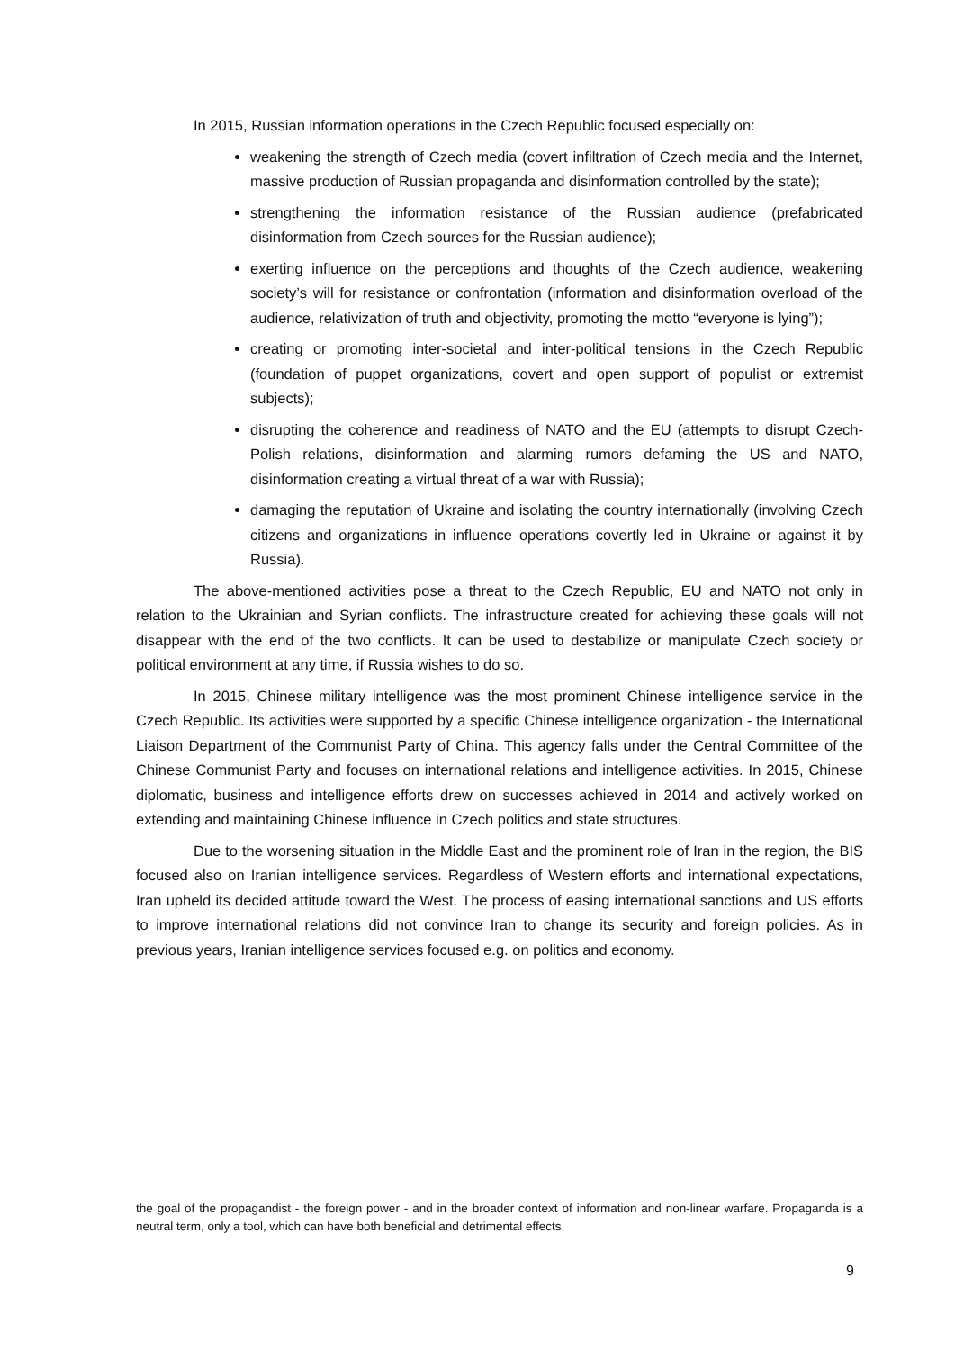In 2015, Russian information operations in the Czech Republic focused especially on:
weakening the strength of Czech media (covert infiltration of Czech media and the Internet, massive production of Russian propaganda and disinformation controlled by the state);
strengthening the information resistance of the Russian audience (prefabricated disinformation from Czech sources for the Russian audience);
exerting influence on the perceptions and thoughts of the Czech audience, weakening society’s will for resistance or confrontation (information and disinformation overload of the audience, relativization of truth and objectivity, promoting the motto “everyone is lying”);
creating or promoting inter-societal and inter-political tensions in the Czech Republic (foundation of puppet organizations, covert and open support of populist or extremist subjects);
disrupting the coherence and readiness of NATO and the EU (attempts to disrupt Czech-Polish relations, disinformation and alarming rumors defaming the US and NATO, disinformation creating a virtual threat of a war with Russia);
damaging the reputation of Ukraine and isolating the country internationally (involving Czech citizens and organizations in influence operations covertly led in Ukraine or against it by Russia).
The above-mentioned activities pose a threat to the Czech Republic, EU and NATO not only in relation to the Ukrainian and Syrian conflicts. The infrastructure created for achieving these goals will not disappear with the end of the two conflicts. It can be used to destabilize or manipulate Czech society or political environment at any time, if Russia wishes to do so.
In 2015, Chinese military intelligence was the most prominent Chinese intelligence service in the Czech Republic. Its activities were supported by a specific Chinese intelligence organization - the International Liaison Department of the Communist Party of China. This agency falls under the Central Committee of the Chinese Communist Party and focuses on international relations and intelligence activities. In 2015, Chinese diplomatic, business and intelligence efforts drew on successes achieved in 2014 and actively worked on extending and maintaining Chinese influence in Czech politics and state structures.
Due to the worsening situation in the Middle East and the prominent role of Iran in the region, the BIS focused also on Iranian intelligence services. Regardless of Western efforts and international expectations, Iran upheld its decided attitude toward the West. The process of easing international sanctions and US efforts to improve international relations did not convince Iran to change its security and foreign policies. As in previous years, Iranian intelligence services focused e.g. on politics and economy.
the goal of the propagandist - the foreign power - and in the broader context of information and non-linear warfare. Propaganda is a neutral term, only a tool, which can have both beneficial and detrimental effects.
9